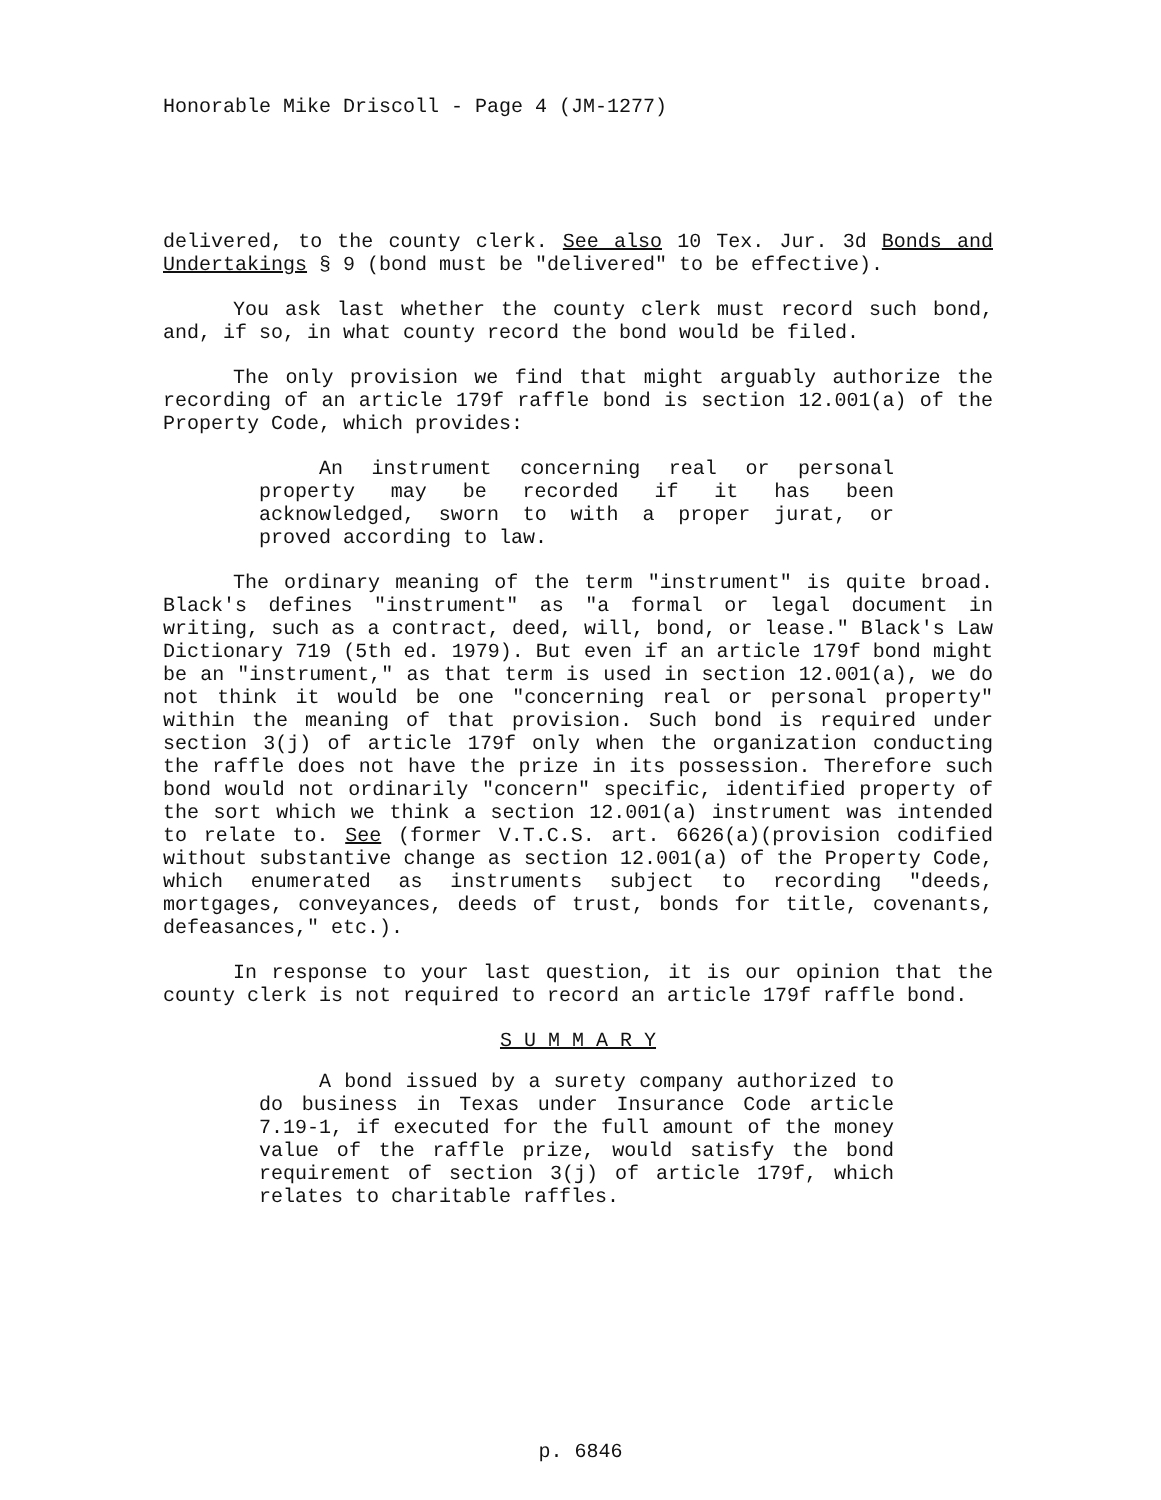Honorable Mike Driscoll - Page 4 (JM-1277)
delivered, to the county clerk. See also 10 Tex. Jur. 3d Bonds and Undertakings § 9 (bond must be "delivered" to be effective).
You ask last whether the county clerk must record such bond, and, if so, in what county record the bond would be filed.
The only provision we find that might arguably authorize the recording of an article 179f raffle bond is section 12.001(a) of the Property Code, which provides:
An instrument concerning real or personal property may be recorded if it has been acknowledged, sworn to with a proper jurat, or proved according to law.
The ordinary meaning of the term "instrument" is quite broad. Black's defines "instrument" as "a formal or legal document in writing, such as a contract, deed, will, bond, or lease." Black's Law Dictionary 719 (5th ed. 1979). But even if an article 179f bond might be an "instrument," as that term is used in section 12.001(a), we do not think it would be one "concerning real or personal property" within the meaning of that provision. Such bond is required under section 3(j) of article 179f only when the organization conducting the raffle does not have the prize in its possession. Therefore such bond would not ordinarily "concern" specific, identified property of the sort which we think a section 12.001(a) instrument was intended to relate to. See (former V.T.C.S. art. 6626(a)(provision codified without substantive change as section 12.001(a) of the Property Code, which enumerated as instruments subject to recording "deeds, mortgages, conveyances, deeds of trust, bonds for title, covenants, defeasances," etc.).
In response to your last question, it is our opinion that the county clerk is not required to record an article 179f raffle bond.
S U M M A R Y
A bond issued by a surety company authorized to do business in Texas under Insurance Code article 7.19-1, if executed for the full amount of the money value of the raffle prize, would satisfy the bond requirement of section 3(j) of article 179f, which relates to charitable raffles.
p. 6846